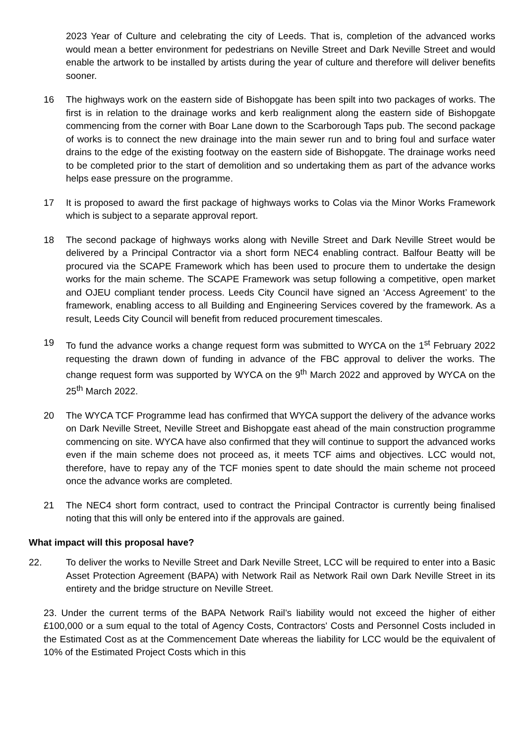2023 Year of Culture and celebrating the city of Leeds. That is, completion of the advanced works would mean a better environment for pedestrians on Neville Street and Dark Neville Street and would enable the artwork to be installed by artists during the year of culture and therefore will deliver benefits sooner.
16 The highways work on the eastern side of Bishopgate has been spilt into two packages of works. The first is in relation to the drainage works and kerb realignment along the eastern side of Bishopgate commencing from the corner with Boar Lane down to the Scarborough Taps pub. The second package of works is to connect the new drainage into the main sewer run and to bring foul and surface water drains to the edge of the existing footway on the eastern side of Bishopgate. The drainage works need to be completed prior to the start of demolition and so undertaking them as part of the advance works helps ease pressure on the programme.
17 It is proposed to award the first package of highways works to Colas via the Minor Works Framework which is subject to a separate approval report.
18 The second package of highways works along with Neville Street and Dark Neville Street would be delivered by a Principal Contractor via a short form NEC4 enabling contract. Balfour Beatty will be procured via the SCAPE Framework which has been used to procure them to undertake the design works for the main scheme. The SCAPE Framework was setup following a competitive, open market and OJEU compliant tender process. Leeds City Council have signed an ‘Access Agreement’ to the framework, enabling access to all Building and Engineering Services covered by the framework. As a result, Leeds City Council will benefit from reduced procurement timescales.
19 To fund the advance works a change request form was submitted to WYCA on the 1<sup>st</sup> February 2022 requesting the drawn down of funding in advance of the FBC approval to deliver the works. The change request form was supported by WYCA on the 9<sup>th</sup> March 2022 and approved by WYCA on the 25<sup>th</sup> March 2022.
20 The WYCA TCF Programme lead has confirmed that WYCA support the delivery of the advance works on Dark Neville Street, Neville Street and Bishopgate east ahead of the main construction programme commencing on site. WYCA have also confirmed that they will continue to support the advanced works even if the main scheme does not proceed as, it meets TCF aims and objectives. LCC would not, therefore, have to repay any of the TCF monies spent to date should the main scheme not proceed once the advance works are completed.
21 The NEC4 short form contract, used to contract the Principal Contractor is currently being finalised noting that this will only be entered into if the approvals are gained.
What impact will this proposal have?
22. To deliver the works to Neville Street and Dark Neville Street, LCC will be required to enter into a Basic Asset Protection Agreement (BAPA) with Network Rail as Network Rail own Dark Neville Street in its entirety and the bridge structure on Neville Street.
23. Under the current terms of the BAPA Network Rail’s liability would not exceed the higher of either £100,000 or a sum equal to the total of Agency Costs, Contractors' Costs and Personnel Costs included in the Estimated Cost as at the Commencement Date whereas the liability for LCC would be the equivalent of 10% of the Estimated Project Costs which in this